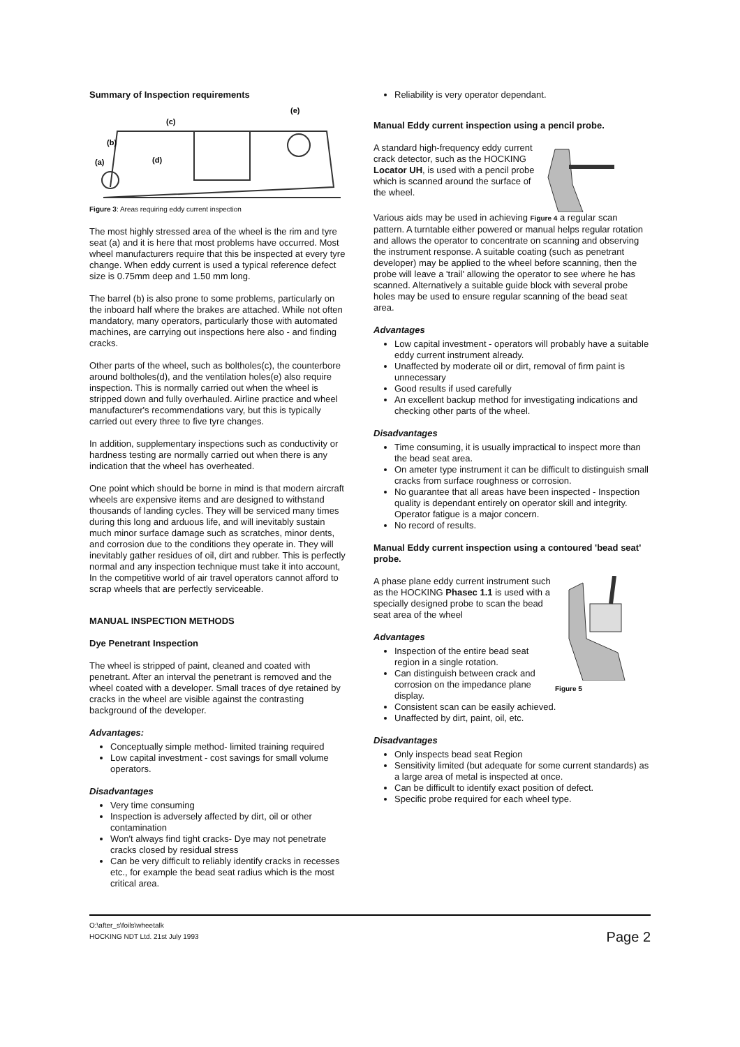Summary of Inspection requirements
(c)
(e)
(b)
(d)
(a)
Figure 3: Areas requiring eddy current inspection
The most highly stressed area of the wheel is the rim and tyre seat (a) and it is here that most problems have occurred. Most wheel manufacturers require that this be inspected at every tyre change. When eddy current is used a typical reference defect size is 0.75mm deep and 1.50 mm long.
The barrel (b) is also prone to some problems, particularly on the inboard half where the brakes are attached. While not often mandatory, many operators, particularly those with automated machines, are carrying out inspections here also - and finding cracks.
Other parts of the wheel, such as boltholes(c), the counterbore around boltholes(d), and the ventilation holes(e) also require inspection. This is normally carried out when the wheel is stripped down and fully overhauled. Airline practice and wheel manufacturer's recommendations vary, but this is typically carried out every three to five tyre changes.
In addition, supplementary inspections such as conductivity or hardness testing are normally carried out when there is any indication that the wheel has overheated.
One point which should be borne in mind is that modern aircraft wheels are expensive items and are designed to withstand thousands of landing cycles. They will be serviced many times during this long and arduous life, and will inevitably sustain much minor surface damage such as scratches, minor dents, and corrosion due to the conditions they operate in. They will inevitably gather residues of oil, dirt and rubber. This is perfectly normal and any inspection technique must take it into account, In the competitive world of air travel operators cannot afford to scrap wheels that are perfectly serviceable.
MANUAL INSPECTION METHODS
Dye Penetrant Inspection
The wheel is stripped of paint, cleaned and coated with penetrant. After an interval the penetrant is removed and the wheel coated with a developer. Small traces of dye retained by cracks in the wheel are visible against the contrasting background of the developer.
Advantages:
Conceptually simple method- limited training required
Low capital investment - cost savings for small volume operators.
Disadvantages
Very time consuming
Inspection is adversely affected by dirt, oil or other contamination
Won't always find tight cracks- Dye may not penetrate cracks closed by residual stress
Can be very difficult to reliably identify cracks in recesses etc., for example the bead seat radius which is the most critical area.
Reliability is very operator dependant.
Manual Eddy current inspection using a pencil probe.
A standard high-frequency eddy current crack detector, such as the HOCKING Locator UH, is used with a pencil probe which is scanned around the surface of the wheel.
Various aids may be used in achieving Figure 4 a regular scan pattern. A turntable either powered or manual helps regular rotation and allows the operator to concentrate on scanning and observing the instrument response. A suitable coating (such as penetrant developer) may be applied to the wheel before scanning, then the probe will leave a 'trail' allowing the operator to see where he has scanned. Alternatively a suitable guide block with several probe holes may be used to ensure regular scanning of the bead seat area.
Advantages
Low capital investment - operators will probably have a suitable eddy current instrument already.
Unaffected by moderate oil or dirt, removal of firm paint is unnecessary
Good results if used carefully
An excellent backup method for investigating indications and checking other parts of the wheel.
Disadvantages
Time consuming, it is usually impractical to inspect more than the bead seat area.
On ameter type instrument it can be difficult to distinguish small cracks from surface roughness or corrosion.
No guarantee that all areas have been inspected - Inspection quality is dependant entirely on operator skill and integrity. Operator fatigue is a major concern.
No record of results.
Manual Eddy current inspection using a contoured 'bead seat' probe.
A phase plane eddy current instrument such as the HOCKING Phasec 1.1 is used with a specially designed probe to scan the bead seat area of the wheel
Advantages
Inspection of the entire bead seat region in a single rotation.
Can distinguish between crack and corrosion on the impedance plane display.
Figure 5
Consistent scan can be easily achieved.
Unaffected by dirt, paint, oil, etc.
Disadvantages
Only inspects bead seat Region
Sensitivity limited (but adequate for some current standards) as a large area of metal is inspected at once.
Can be difficult to identify exact position of defect.
Specific probe required for each wheel type.
O:\after_s\foils\wheetalk
HOCKING NDT Ltd. 21st July 1993
Page 2